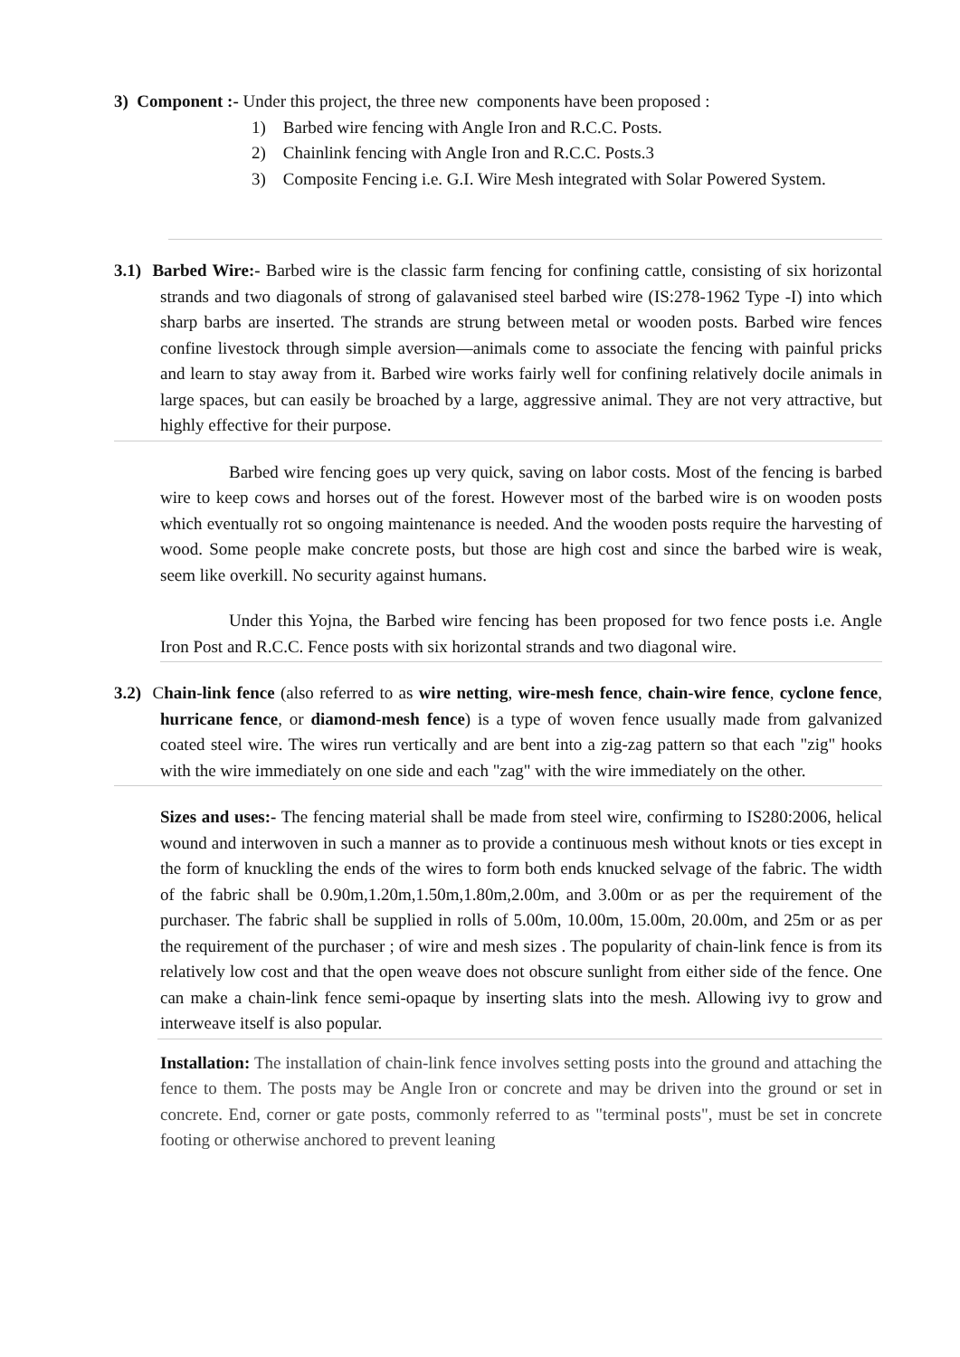3) Component :- Under this project, the three new components have been proposed :
1) Barbed wire fencing with Angle Iron and R.C.C. Posts.
2) Chainlink fencing with Angle Iron and R.C.C. Posts.3
3) Composite Fencing i.e. G.I. Wire Mesh integrated with Solar Powered System.
3.1) Barbed Wire:- Barbed wire is the classic farm fencing for confining cattle, consisting of six horizontal strands and two diagonals of strong of galavanised steel barbed wire (IS:278-1962 Type -I) into which sharp barbs are inserted. The strands are strung between metal or wooden posts. Barbed wire fences confine livestock through simple aversion—animals come to associate the fencing with painful pricks and learn to stay away from it. Barbed wire works fairly well for confining relatively docile animals in large spaces, but can easily be broached by a large, aggressive animal. They are not very attractive, but highly effective for their purpose.
Barbed wire fencing goes up very quick, saving on labor costs. Most of the fencing is barbed wire to keep cows and horses out of the forest. However most of the barbed wire is on wooden posts which eventually rot so ongoing maintenance is needed. And the wooden posts require the harvesting of wood. Some people make concrete posts, but those are high cost and since the barbed wire is weak, seem like overkill. No security against humans.
Under this Yojna, the Barbed wire fencing has been proposed for two fence posts i.e. Angle Iron Post and R.C.C. Fence posts with six horizontal strands and two diagonal wire.
3.2) Chain-link fence (also referred to as wire netting, wire-mesh fence, chain-wire fence, cyclone fence, hurricane fence, or diamond-mesh fence) is a type of woven fence usually made from galvanized coated steel wire. The wires run vertically and are bent into a zig-zag pattern so that each "zig" hooks with the wire immediately on one side and each "zag" with the wire immediately on the other.
Sizes and uses:- The fencing material shall be made from steel wire, confirming to IS280:2006, helical wound and interwoven in such a manner as to provide a continuous mesh without knots or ties except in the form of knuckling the ends of the wires to form both ends knucked selvage of the fabric. The width of the fabric shall be 0.90m,1.20m,1.50m,1.80m,2.00m, and 3.00m or as per the requirement of the purchaser. The fabric shall be supplied in rolls of 5.00m, 10.00m, 15.00m, 20.00m, and 25m or as per the requirement of the purchaser ; of wire and mesh sizes . The popularity of chain-link fence is from its relatively low cost and that the open weave does not obscure sunlight from either side of the fence. One can make a chain-link fence semi-opaque by inserting slats into the mesh. Allowing ivy to grow and interweave itself is also popular.
Installation: The installation of chain-link fence involves setting posts into the ground and attaching the fence to them. The posts may be Angle Iron or concrete and may be driven into the ground or set in concrete. End, corner or gate posts, commonly referred to as "terminal posts", must be set in concrete footing or otherwise anchored to prevent leaning